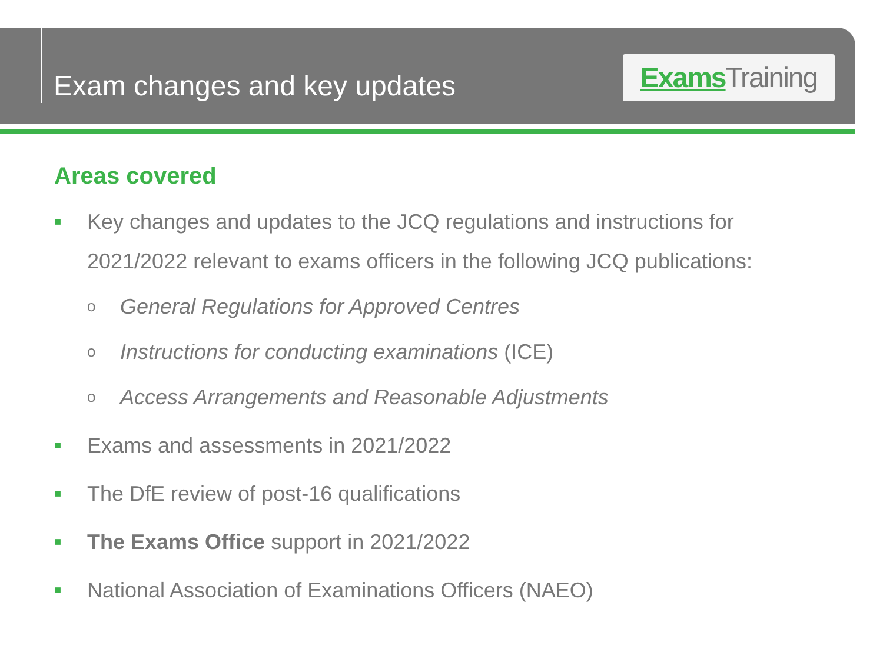Exam changes and key updates
Exams Training
Areas covered
■ Key changes and updates to the JCQ regulations and instructions for 2021/2022 relevant to exams officers in the following JCQ publications:
o General Regulations for Approved Centres
o Instructions for conducting examinations (ICE)
o Access Arrangements and Reasonable Adjustments
■ Exams and assessments in 2021/2022
■ The DfE review of post-16 qualifications
■ The Exams Office support in 2021/2022
■ National Association of Examinations Officers (NAEO)